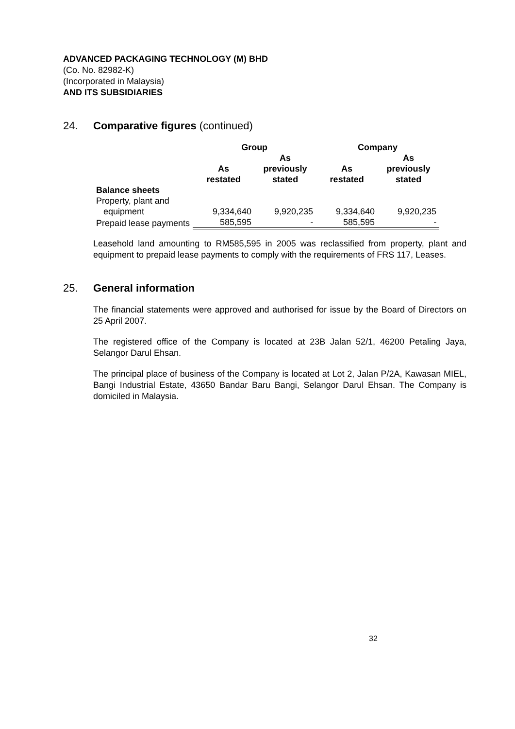ADVANCED PACKAGING TECHNOLOGY (M) BHD
(Co. No. 82982-K)
(Incorporated in Malaysia)
AND ITS SUBSIDIARIES
24. Comparative figures (continued)
| | Group | | Company | |
| --- | --- | --- | --- | --- |
| | As restated | As previously stated | As restated | As previously stated |
| Balance sheets | | | | |
| Property, plant and equipment | 9,334,640 | 9,920,235 | 9,334,640 | 9,920,235 |
| Prepaid lease payments | 585,595 | - | 585,595 | - |
Leasehold land amounting to RM585,595 in 2005 was reclassified from property, plant and equipment to prepaid lease payments to comply with the requirements of FRS 117, Leases.
25. General information
The financial statements were approved and authorised for issue by the Board of Directors on 25 April 2007.
The registered office of the Company is located at 23B Jalan 52/1, 46200 Petaling Jaya, Selangor Darul Ehsan.
The principal place of business of the Company is located at Lot 2, Jalan P/2A, Kawasan MIEL, Bangi Industrial Estate, 43650 Bandar Baru Bangi, Selangor Darul Ehsan. The Company is domiciled in Malaysia.
32